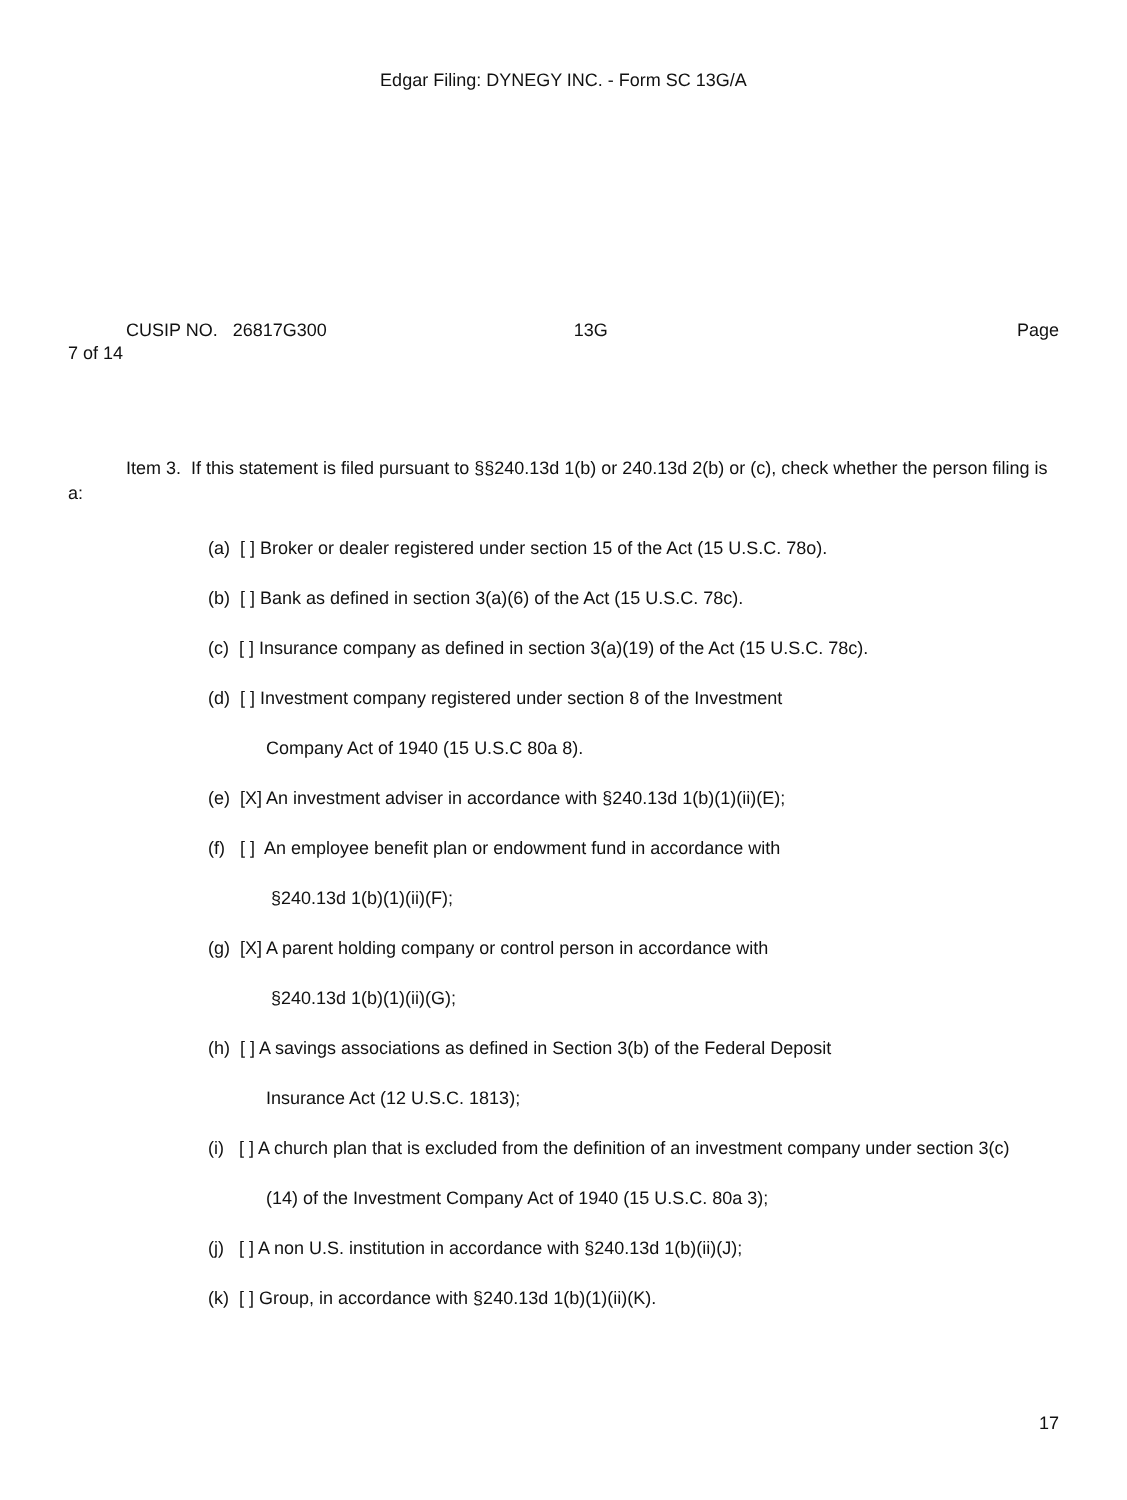Edgar Filing: DYNEGY INC. - Form SC 13G/A
CUSIP NO. 26817G300 13G Page
7 of 14
Item 3. If this statement is filed pursuant to §§240.13d 1(b) or 240.13d 2(b) or (c), check whether the person filing is a:
(a) [ ] Broker or dealer registered under section 15 of the Act (15 U.S.C. 78o).
(b) [ ] Bank as defined in section 3(a)(6) of the Act (15 U.S.C. 78c).
(c) [ ] Insurance company as defined in section 3(a)(19) of the Act (15 U.S.C. 78c).
(d) [ ] Investment company registered under section 8 of the Investment
Company Act of 1940 (15 U.S.C 80a 8).
(e) [X] An investment adviser in accordance with §240.13d 1(b)(1)(ii)(E);
(f) [ ] An employee benefit plan or endowment fund in accordance with
§240.13d 1(b)(1)(ii)(F);
(g) [X] A parent holding company or control person in accordance with
§240.13d 1(b)(1)(ii)(G);
(h) [ ] A savings associations as defined in Section 3(b) of the Federal Deposit
Insurance Act (12 U.S.C. 1813);
(i) [ ] A church plan that is excluded from the definition of an investment company under section 3(c)
(14) of the Investment Company Act of 1940 (15 U.S.C. 80a 3);
(j) [ ] A non U.S. institution in accordance with §240.13d 1(b)(ii)(J);
(k) [ ] Group, in accordance with §240.13d 1(b)(1)(ii)(K).
17